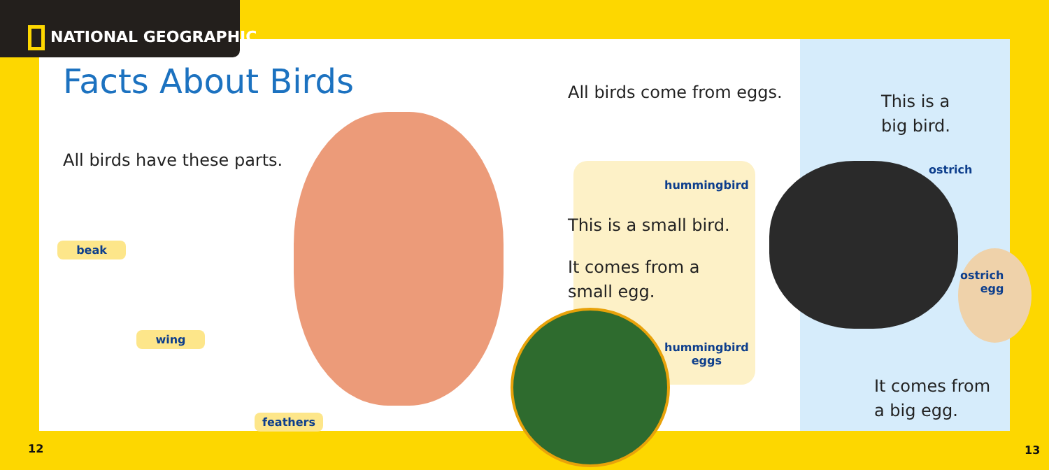NATIONAL GEOGRAPHIC
Facts About Birds
All birds have these parts.
beak
wing
feathers
12
All birds come from eggs.
hummingbird
This is a small bird.
It comes from a
small egg.
hummingbird
eggs
This is a
big bird.
ostrich
ostrich
egg
It comes from
a big egg.
13